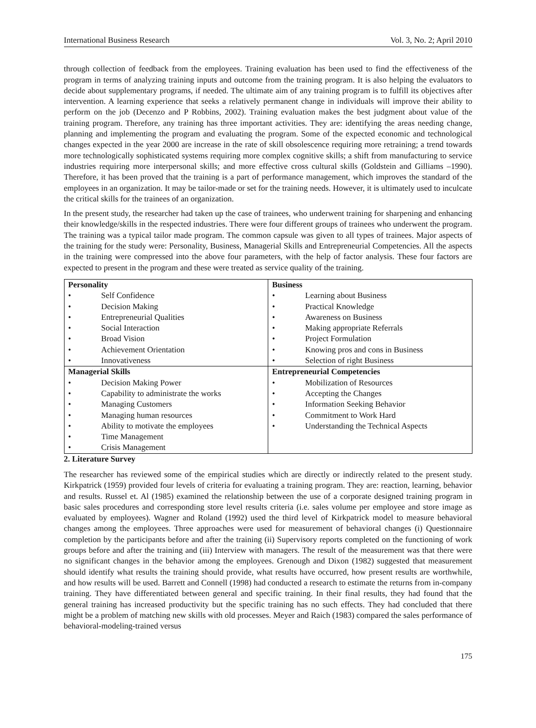International Business Research Vol. 3, No. 2; April 2010
through collection of feedback from the employees. Training evaluation has been used to find the effectiveness of the program in terms of analyzing training inputs and outcome from the training program. It is also helping the evaluators to decide about supplementary programs, if needed. The ultimate aim of any training program is to fulfill its objectives after intervention. A learning experience that seeks a relatively permanent change in individuals will improve their ability to perform on the job (Decenzo and P Robbins, 2002). Training evaluation makes the best judgment about value of the training program. Therefore, any training has three important activities. They are: identifying the areas needing change, planning and implementing the program and evaluating the program. Some of the expected economic and technological changes expected in the year 2000 are increase in the rate of skill obsolescence requiring more retraining; a trend towards more technologically sophisticated systems requiring more complex cognitive skills; a shift from manufacturing to service industries requiring more interpersonal skills; and more effective cross cultural skills (Goldstein and Gilliams –1990). Therefore, it has been proved that the training is a part of performance management, which improves the standard of the employees in an organization. It may be tailor-made or set for the training needs. However, it is ultimately used to inculcate the critical skills for the trainees of an organization.
In the present study, the researcher had taken up the case of trainees, who underwent training for sharpening and enhancing their knowledge/skills in the respected industries. There were four different groups of trainees who underwent the program. The training was a typical tailor made program. The common capsule was given to all types of trainees. Major aspects of the training for the study were: Personality, Business, Managerial Skills and Entrepreneurial Competencies. All the aspects in the training were compressed into the above four parameters, with the help of factor analysis. These four factors are expected to present in the program and these were treated as service quality of the training.
| Personality • Self Confidence • Decision Making • Entrepreneurial Qualities • Social Interaction • Broad Vision • Achievement Orientation • Innovativeness | Business • Learning about Business • Practical Knowledge • Awareness on Business • Making appropriate Referrals • Project Formulation • Knowing pros and cons in Business • Selection of right Business |
| Managerial Skills • Decision Making Power • Capability to administrate the works • Managing Customers • Managing human resources • Ability to motivate the employees • Time Management • Crisis Management | Entrepreneurial Competencies • Mobilization of Resources • Accepting the Changes • Information Seeking Behavior • Commitment to Work Hard • Understanding the Technical Aspects |
2. Literature Survey
The researcher has reviewed some of the empirical studies which are directly or indirectly related to the present study. Kirkpatrick (1959) provided four levels of criteria for evaluating a training program. They are: reaction, learning, behavior and results. Russel et. Al (1985) examined the relationship between the use of a corporate designed training program in basic sales procedures and corresponding store level results criteria (i.e. sales volume per employee and store image as evaluated by employees). Wagner and Roland (1992) used the third level of Kirkpatrick model to measure behavioral changes among the employees. Three approaches were used for measurement of behavioral changes (i) Questionnaire completion by the participants before and after the training (ii) Supervisory reports completed on the functioning of work groups before and after the training and (iii) Interview with managers. The result of the measurement was that there were no significant changes in the behavior among the employees. Grenough and Dixon (1982) suggested that measurement should identify what results the training should provide, what results have occurred, how present results are worthwhile, and how results will be used. Barrett and Connell (1998) had conducted a research to estimate the returns from in-company training. They have differentiated between general and specific training. In their final results, they had found that the general training has increased productivity but the specific training has no such effects. They had concluded that there might be a problem of matching new skills with old processes. Meyer and Raich (1983) compared the sales performance of behavioral-modeling-trained versus
175